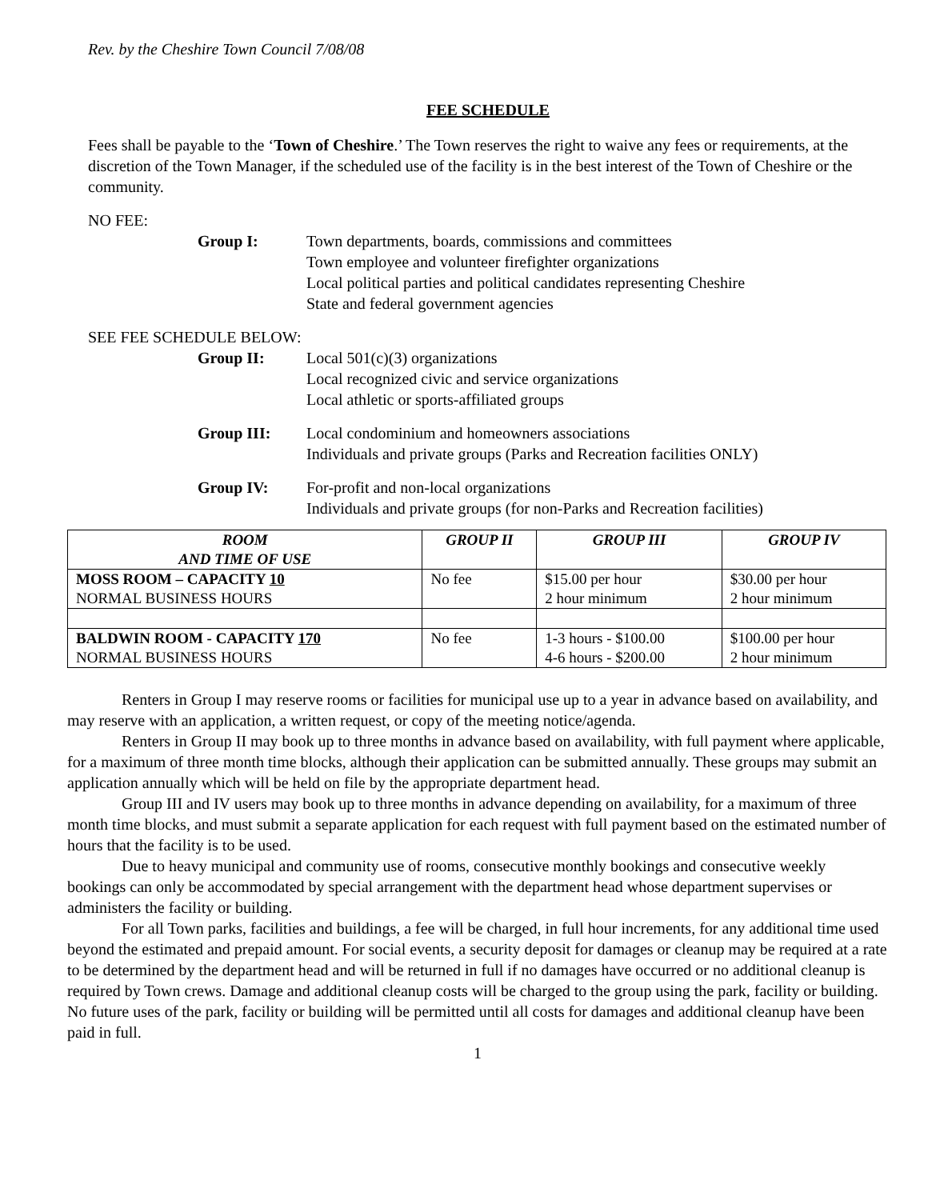Rev. by the Cheshire Town Council 7/08/08
FEE SCHEDULE
Fees shall be payable to the ‘Town of Cheshire.’ The Town reserves the right to waive any fees or requirements, at the discretion of the Town Manager, if the scheduled use of the facility is in the best interest of the Town of Cheshire or the community.
NO FEE:
Group I: Town departments, boards, commissions and committees
Town employee and volunteer firefighter organizations
Local political parties and political candidates representing Cheshire
State and federal government agencies
SEE FEE SCHEDULE BELOW:
Group II: Local 501(c)(3) organizations
Local recognized civic and service organizations
Local athletic or sports-affiliated groups
Group III: Local condominium and homeowners associations
Individuals and private groups (Parks and Recreation facilities ONLY)
Group IV: For-profit and non-local organizations
Individuals and private groups (for non-Parks and Recreation facilities)
| ROOM AND TIME OF USE | GROUP II | GROUP III | GROUP IV |
| --- | --- | --- | --- |
| MOSS ROOM – CAPACITY 10 NORMAL BUSINESS HOURS | No fee | $15.00 per hour 2 hour minimum | $30.00 per hour 2 hour minimum |
| BALDWIN ROOM - CAPACITY 170 NORMAL BUSINESS HOURS | No fee | 1-3 hours - $100.00 4-6 hours - $200.00 | $100.00 per hour 2 hour minimum |
Renters in Group I may reserve rooms or facilities for municipal use up to a year in advance based on availability, and may reserve with an application, a written request, or copy of the meeting notice/agenda.
Renters in Group II may book up to three months in advance based on availability, with full payment where applicable, for a maximum of three month time blocks, although their application can be submitted annually. These groups may submit an application annually which will be held on file by the appropriate department head.
Group III and IV users may book up to three months in advance depending on availability, for a maximum of three month time blocks, and must submit a separate application for each request with full payment based on the estimated number of hours that the facility is to be used.
Due to heavy municipal and community use of rooms, consecutive monthly bookings and consecutive weekly bookings can only be accommodated by special arrangement with the department head whose department supervises or administers the facility or building.
For all Town parks, facilities and buildings, a fee will be charged, in full hour increments, for any additional time used beyond the estimated and prepaid amount. For social events, a security deposit for damages or cleanup may be required at a rate to be determined by the department head and will be returned in full if no damages have occurred or no additional cleanup is required by Town crews. Damage and additional cleanup costs will be charged to the group using the park, facility or building. No future uses of the park, facility or building will be permitted until all costs for damages and additional cleanup have been paid in full.
1